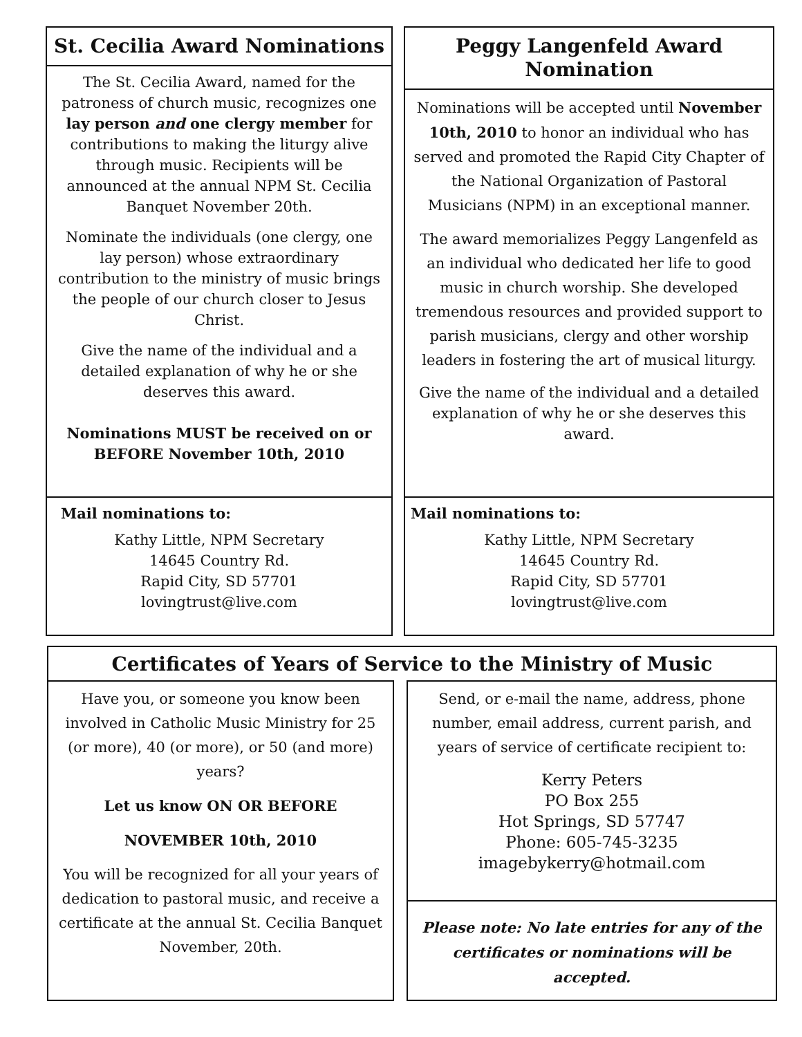St. Cecilia Award Nominations
The St. Cecilia Award, named for the patroness of church music, recognizes one lay person and one clergy member for contributions to making the liturgy alive through music. Recipients will be announced at the annual NPM St. Cecilia Banquet November 20th.
Nominate the individuals (one clergy, one lay person) whose extraordinary contribution to the ministry of music brings the people of our church closer to Jesus Christ.
Give the name of the individual and a detailed explanation of why he or she deserves this award.
Nominations MUST be received on or BEFORE November 10th, 2010
Mail nominations to:
Kathy Little, NPM Secretary
14645 Country Rd.
Rapid City, SD 57701
lovingtrust@live.com
Peggy Langenfeld Award Nomination
Nominations will be accepted until November 10th, 2010 to honor an individual who has served and promoted the Rapid City Chapter of the National Organization of Pastoral Musicians (NPM) in an exceptional manner.
The award memorializes Peggy Langenfeld as an individual who dedicated her life to good music in church worship. She developed tremendous resources and provided support to parish musicians, clergy and other worship leaders in fostering the art of musical liturgy.
Give the name of the individual and a detailed explanation of why he or she deserves this award.
Mail nominations to:
Kathy Little, NPM Secretary
14645 Country Rd.
Rapid City, SD 57701
lovingtrust@live.com
Certificates of Years of Service to the Ministry of Music
Have you, or someone you know been involved in Catholic Music Ministry for 25 (or more), 40 (or more), or 50 (and more) years?
Let us know ON OR BEFORE
NOVEMBER 10th, 2010
You will be recognized for all your years of dedication to pastoral music, and receive a certificate at the annual St. Cecilia Banquet November, 20th.
Send, or e-mail the name, address, phone number, email address, current parish, and years of service of certificate recipient to:
Kerry Peters
PO Box 255
Hot Springs, SD 57747
Phone: 605-745-3235
imagebykerry@hotmail.com
Please note: No late entries for any of the certificates or nominations will be accepted.